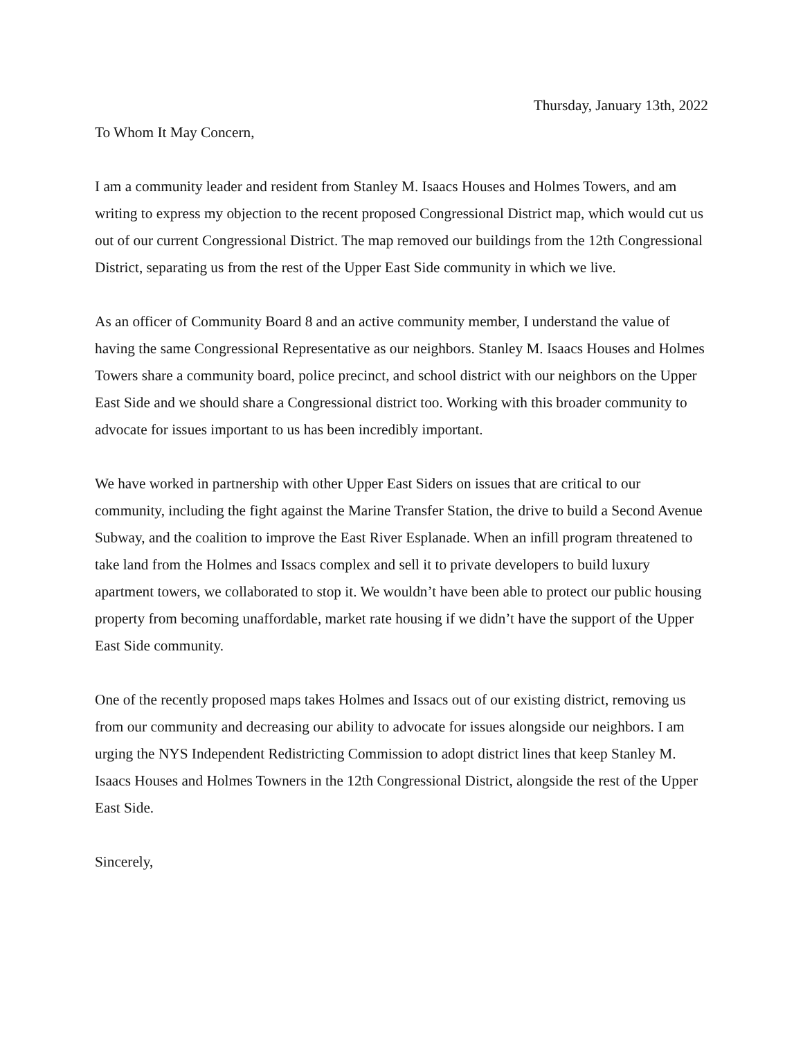Thursday, January 13th, 2022
To Whom It May Concern,
I am a community leader and resident from Stanley M. Isaacs Houses and Holmes Towers, and am writing to express my objection to the recent proposed Congressional District map, which would cut us out of our current Congressional District. The map removed our buildings from the 12th Congressional District, separating us from the rest of the Upper East Side community in which we live.
As an officer of Community Board 8 and an active community member, I understand the value of having the same Congressional Representative as our neighbors. Stanley M. Isaacs Houses and Holmes Towers share a community board, police precinct, and school district with our neighbors on the Upper East Side and we should share a Congressional district too. Working with this broader community to advocate for issues important to us has been incredibly important.
We have worked in partnership with other Upper East Siders on issues that are critical to our community, including the fight against the Marine Transfer Station, the drive to build a Second Avenue Subway, and the coalition to improve the East River Esplanade. When an infill program threatened to take land from the Holmes and Issacs complex and sell it to private developers to build luxury apartment towers, we collaborated to stop it. We wouldn’t have been able to protect our public housing property from becoming unaffordable, market rate housing if we didn’t have the support of the Upper East Side community.
One of the recently proposed maps takes Holmes and Issacs out of our existing district, removing us from our community and decreasing our ability to advocate for issues alongside our neighbors. I am urging the NYS Independent Redistricting Commission to adopt district lines that keep Stanley M. Isaacs Houses and Holmes Towners in the 12th Congressional District, alongside the rest of the Upper East Side.
Sincerely,